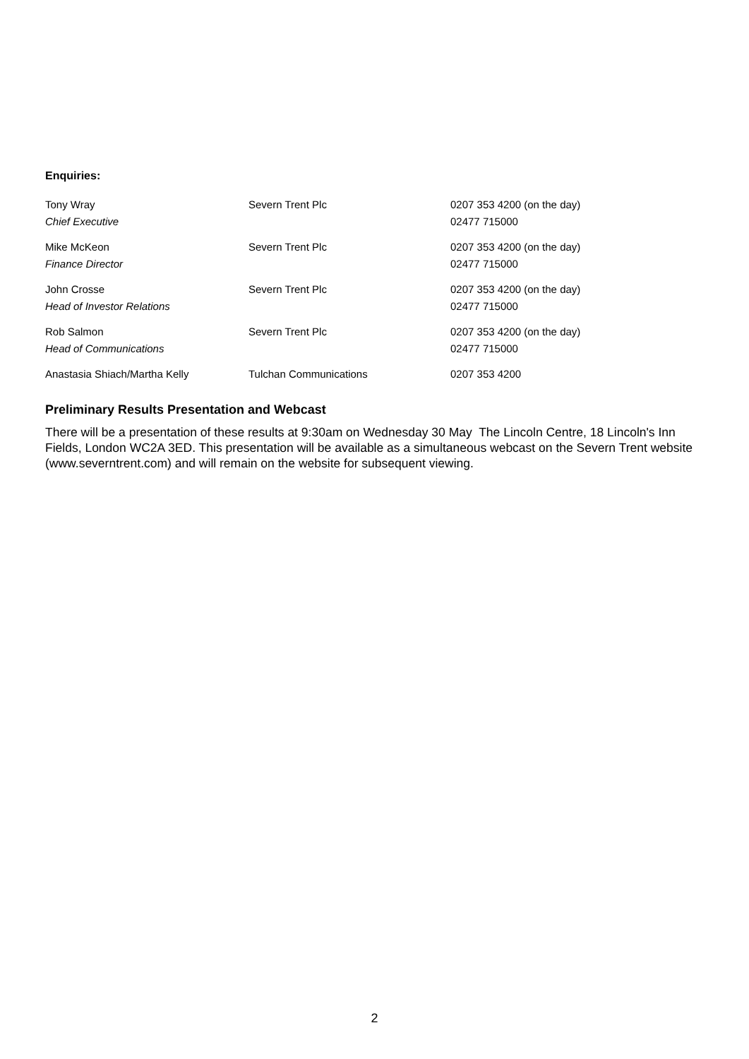Enquiries:
| Tony Wray | Severn Trent Plc | 0207 353 4200 (on the day) |
| Chief Executive | | 02477 715000 |
| Mike McKeon | Severn Trent Plc | 0207 353 4200 (on the day) |
| Finance Director | | 02477 715000 |
| John Crosse | Severn Trent Plc | 0207 353 4200 (on the day) |
| Head of Investor Relations | | 02477 715000 |
| Rob Salmon | Severn Trent Plc | 0207 353 4200 (on the day) |
| Head of Communications | | 02477 715000 |
| Anastasia Shiach/Martha Kelly | Tulchan Communications | 0207 353 4200 |
Preliminary Results Presentation and Webcast
There will be a presentation of these results at 9:30am on Wednesday 30 May The Lincoln Centre, 18 Lincoln's Inn Fields, London WC2A 3ED. This presentation will be available as a simultaneous webcast on the Severn Trent website (www.severntrent.com) and will remain on the website for subsequent viewing.
2